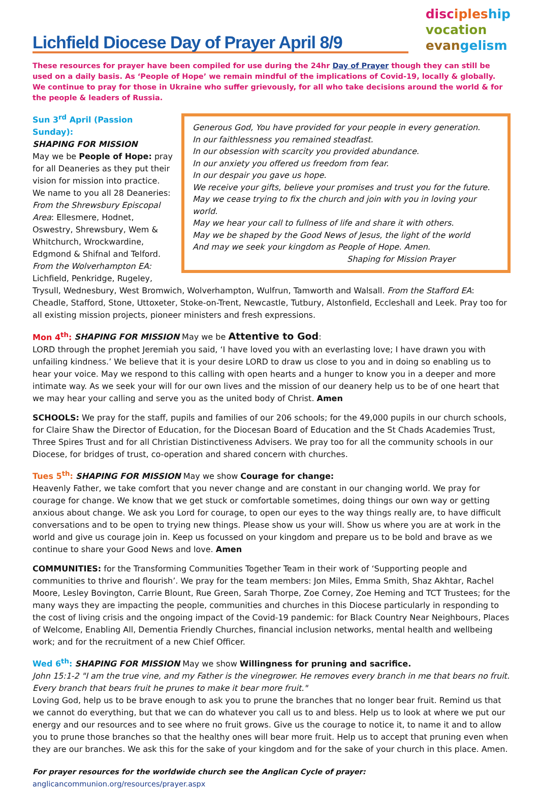Lichfield Diocese Day of Prayer April 8/9
disc iples hip
vocation
evan gelism
These resources for prayer have been compiled for use during the 24hr Day of Prayer though they can still be used on a daily basis. As ‘People of Hope’ we remain mindful of the implications of Covid-19, locally & globally. We continue to pray for those in Ukraine who suffer grievously, for all who take decisions around the world & for the people & leaders of Russia.
Generous God, You have provided for your people in every generation.
In our faithlessness you remained steadfast.
In our obsession with scarcity you provided abundance.
In our anxiety you offered us freedom from fear.
In our despair you gave us hope.
We receive your gifts, believe your promises and trust you for the future.
May we cease trying to fix the church and join with you in loving your world.
May we hear your call to fullness of life and share it with others.
May we be shaped by the Good News of Jesus, the light of the world
And may we seek your kingdom as People of Hope. Amen.
Shaping for Mission Prayer
Sun 3<sup>rd</sup> April (Passion Sunday):
SHAPING FOR MISSION
May we be People of Hope: pray for all Deaneries as they put their vision for mission into practice. We name to you all 28 Deaneries:
From the Shrewsbury Episcopal Area: Ellesmere, Hodnet, Oswestry, Shrewsbury, Wem & Whitchurch, Wrockwardine, Edgmond & Shifnal and Telford. From the Wolverhampton EA: Lichfield, Penkridge, Rugeley, Trysull, Wednesbury, West Bromwich, Wolverhampton, Wulfrun, Tamworth and Walsall. From the Stafford EA: Cheadle, Stafford, Stone, Uttoxeter, Stoke-on-Trent, Newcastle, Tutbury, Alstonfield, Eccleshall and Leek. Pray too for all existing mission projects, pioneer ministers and fresh expressions.
Mon 4<sup>th</sup>: SHAPING FOR MISSION May we be Attentive to God:
LORD through the prophet Jeremiah you said, ‘I have loved you with an everlasting love; I have drawn you with unfailing kindness.’ We believe that it is your desire LORD to draw us close to you and in doing so enabling us to hear your voice. May we respond to this calling with open hearts and a hunger to know you in a deeper and more intimate way. As we seek your will for our own lives and the mission of our deanery help us to be of one heart that we may hear your calling and serve you as the united body of Christ. Amen
SCHOOLS: We pray for the staff, pupils and families of our 206 schools; for the 49,000 pupils in our church schools, for Claire Shaw the Director of Education, for the Diocesan Board of Education and the St Chads Academies Trust, Three Spires Trust and for all Christian Distinctiveness Advisers. We pray too for all the community schools in our Diocese, for bridges of trust, co-operation and shared concern with churches.
Tues 5<sup>th</sup>: SHAPING FOR MISSION May we show Courage for change:
Heavenly Father, we take comfort that you never change and are constant in our changing world. We pray for courage for change. We know that we get stuck or comfortable sometimes, doing things our own way or getting anxious about change. We ask you Lord for courage, to open our eyes to the way things really are, to have difficult conversations and to be open to trying new things. Please show us your will. Show us where you are at work in the world and give us courage join in. Keep us focussed on your kingdom and prepare us to be bold and brave as we continue to share your Good News and love. Amen
COMMUNITIES: for the Transforming Communities Together Team in their work of ‘Supporting people and communities to thrive and flourish’. We pray for the team members: Jon Miles, Emma Smith, Shaz Akhtar, Rachel Moore, Lesley Bovington, Carrie Blount, Rue Green, Sarah Thorpe, Zoe Corney, Zoe Heming and TCT Trustees; for the many ways they are impacting the people, communities and churches in this Diocese particularly in responding to the cost of living crisis and the ongoing impact of the Covid-19 pandemic: for Black Country Near Neighbours, Places of Welcome, Enabling All, Dementia Friendly Churches, financial inclusion networks, mental health and wellbeing work; and for the recruitment of a new Chief Officer.
Wed 6<sup>th</sup>: SHAPING FOR MISSION May we show Willingness for pruning and sacrifice.
John 15:1-2 "I am the true vine, and my Father is the vinegrower. He removes every branch in me that bears no fruit. Every branch that bears fruit he prunes to make it bear more fruit."
Loving God, help us to be brave enough to ask you to prune the branches that no longer bear fruit. Remind us that we cannot do everything, but that we can do whatever you call us to and bless. Help us to look at where we put our energy and our resources and to see where no fruit grows. Give us the courage to notice it, to name it and to allow you to prune those branches so that the healthy ones will bear more fruit. Help us to accept that pruning even when they are our branches. We ask this for the sake of your kingdom and for the sake of your church in this place. Amen.
For prayer resources for the worldwide church see the Anglican Cycle of prayer: anglicancommunion.org/resources/prayer.aspx